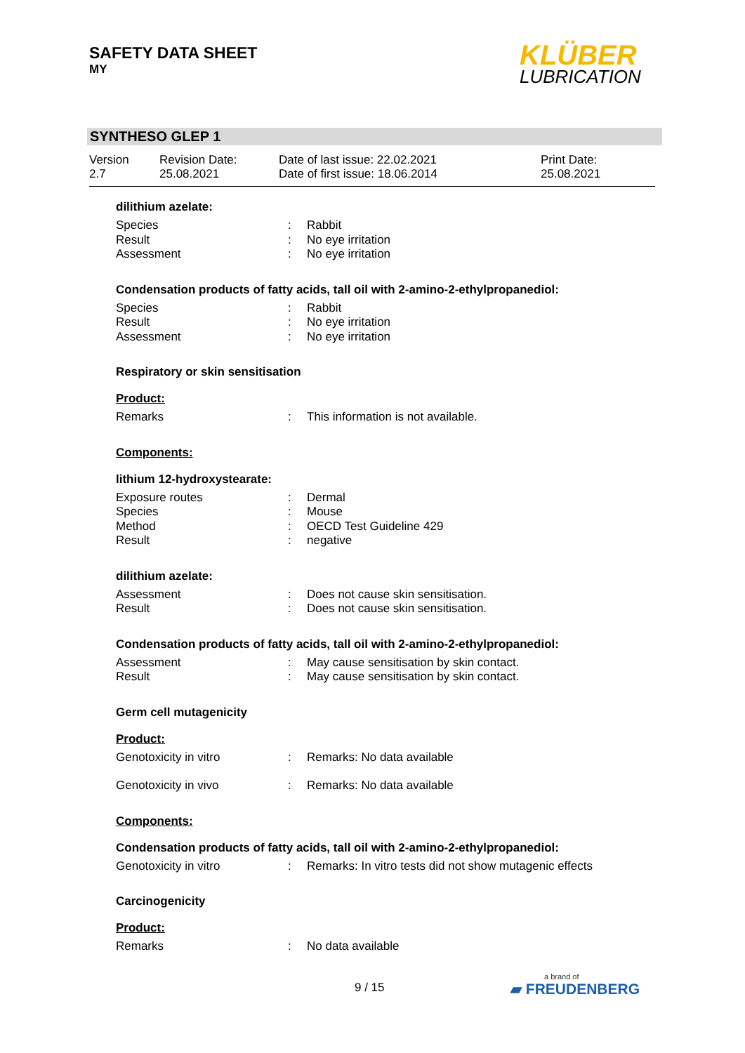SAFETY DATA SHEET
MY
KLÜBER
LUBRICATION
SYNTHESO GLEP 1
Version
2.7
Revision Date:
25.08.2021
Date of last issue: 22.02.2021
Date of first issue: 18.06.2014
Print Date:
25.08.2021
dilithium azelate:
Species: Rabbit
Result: No eye irritation
Assessment: No eye irritation
Condensation products of fatty acids, tall oil with 2-amino-2-ethylpropanediol:
Species: Rabbit
Result: No eye irritation
Assessment: No eye irritation
Respiratory or skin sensitisation
Product:
Remarks: This information is not available.
Components:
lithium 12-hydroxystearate:
Exposure routes: Dermal
Species: Mouse
Method: OECD Test Guideline 429
Result: negative
dilithium azelate:
Assessment: Does not cause skin sensitisation.
Result: Does not cause skin sensitisation.
Condensation products of fatty acids, tall oil with 2-amino-2-ethylpropanediol:
Assessment: May cause sensitisation by skin contact.
Result: May cause sensitisation by skin contact.
Germ cell mutagenicity
Product:
Genotoxicity in vitro: Remarks: No data available
Genotoxicity in vivo: Remarks: No data available
Components:
Condensation products of fatty acids, tall oil with 2-amino-2-ethylpropanediol:
Genotoxicity in vitro: Remarks: In vitro tests did not show mutagenic effects
Carcinogenicity
Product:
Remarks: No data available
9 / 15
a brand of
▰ FREUDENBERG